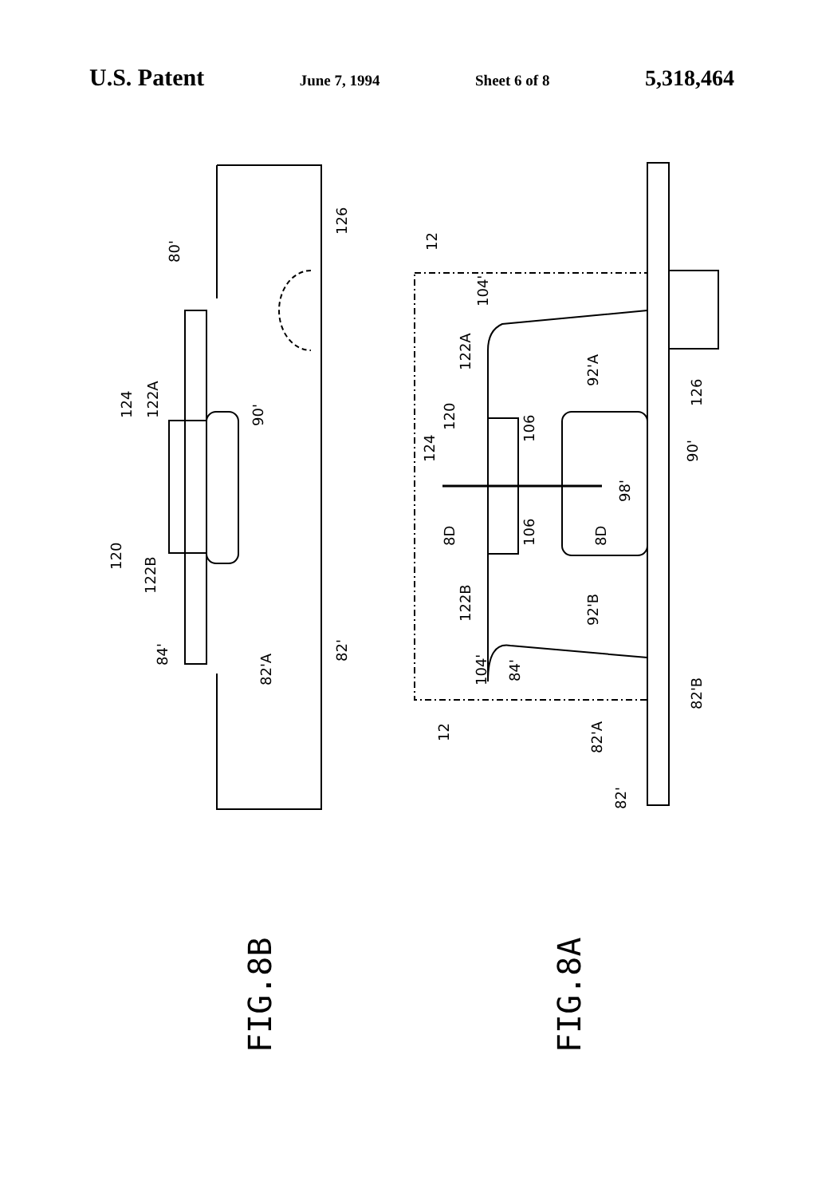U.S. Patent June 7, 1994 Sheet 6 of 8 5,318,464
80'
126
124
122A
90'
120
122B
84'
82'A
82'
12
104'
122A
92'A
126
120
106
124
90'
98'
8D
8D
106
122B
92'B
104'
84'
82'B
12
82'A
82'
FIG.8B
FIG.8A